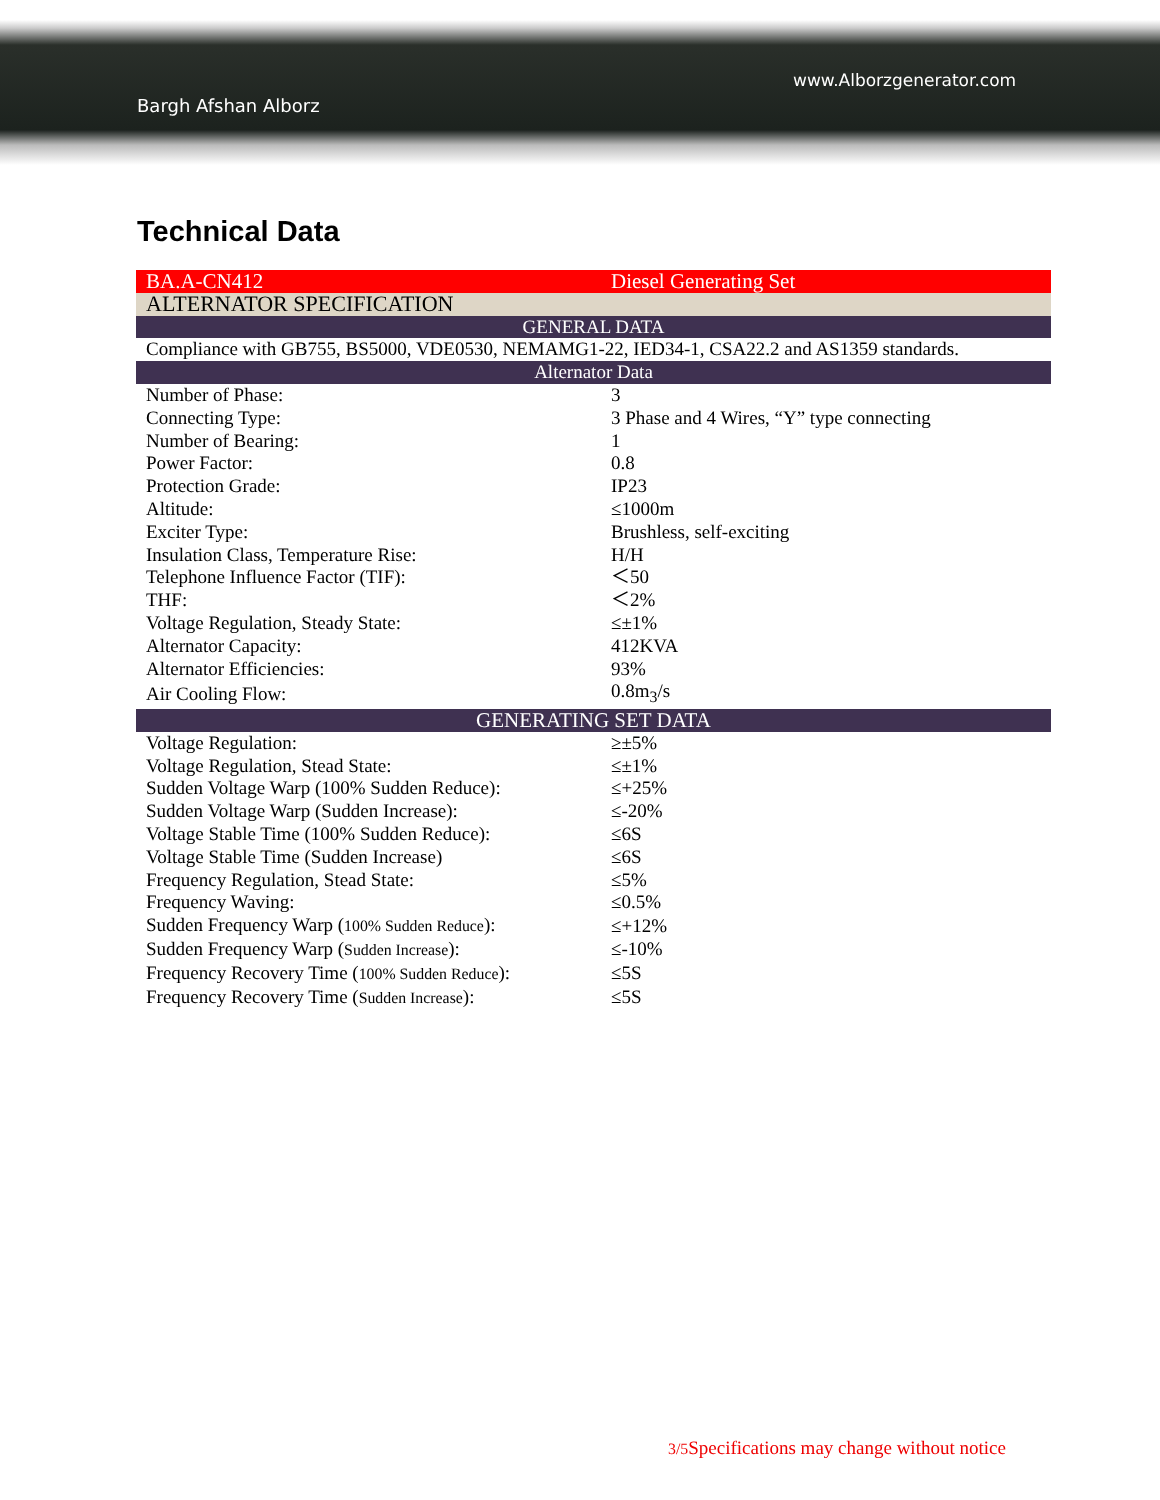www.Alborzgenerator.com
Bargh Afshan Alborz
Technical Data
| BA.A-CN412 | Diesel Generating Set |
| ALTERNATOR SPECIFICATION | |
| GENERAL DATA | |
| Compliance with GB755, BS5000, VDE0530, NEMAMG1-22, IED34-1, CSA22.2 and AS1359 standards. | |
| Alternator Data | |
| Number of Phase: | 3 |
| Connecting Type: | 3 Phase and 4 Wires, “Y” type connecting |
| Number of Bearing: | 1 |
| Power Factor: | 0.8 |
| Protection Grade: | IP23 |
| Altitude: | ≤1000m |
| Exciter Type: | Brushless, self-exciting |
| Insulation Class, Temperature Rise: | H/H |
| Telephone Influence Factor (TIF): | ＜50 |
| THF: | ＜2% |
| Voltage Regulation, Steady State: | ≤±1% |
| Alternator Capacity: | 412KVA |
| Alternator Efficiencies: | 93% |
| Air Cooling Flow: | 0.8m<sub>3</sub>/s |
| GENERATING SET DATA | |
| Voltage Regulation: | ≥±5% |
| Voltage Regulation, Stead State: | ≤±1% |
| Sudden Voltage Warp (100% Sudden Reduce): | ≤+25% |
| Sudden Voltage Warp (Sudden Increase): | ≤-20% |
| Voltage Stable Time (100% Sudden Reduce): | ≤6S |
| Voltage Stable Time (Sudden Increase) | ≤6S |
| Frequency Regulation, Stead State: | ≤5% |
| Frequency Waving: | ≤0.5% |
| Sudden Frequency Warp ( 100% Sudden Reduce ): | ≤+12% |
| Sudden Frequency Warp ( Sudden Increase ): | ≤-10% |
| Frequency Recovery Time ( 100% Sudden Reduce ): | ≤5S |
| Frequency Recovery Time ( Sudden Increase ): | ≤5S |
3/5 Specifications may change without notice